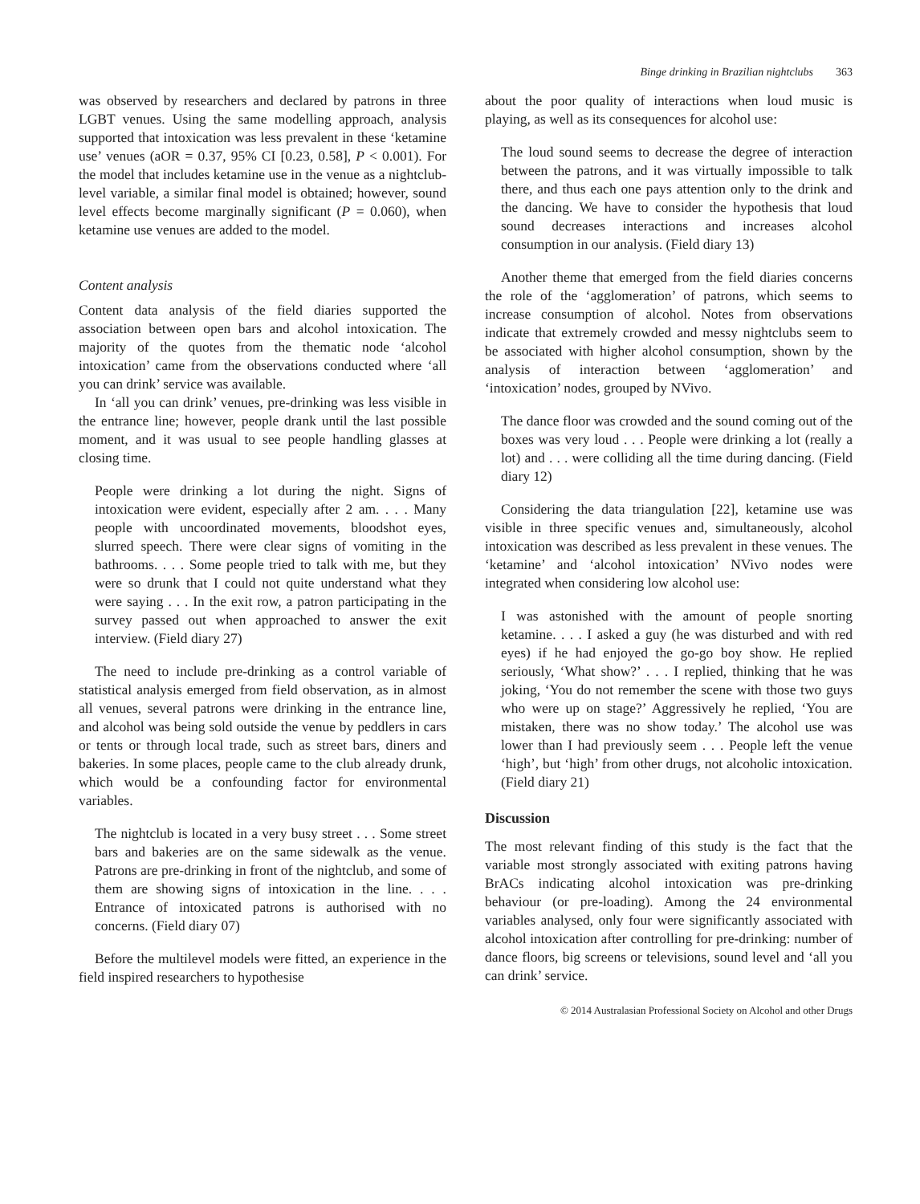Binge drinking in Brazilian nightclubs 363
was observed by researchers and declared by patrons in three LGBT venues. Using the same modelling approach, analysis supported that intoxication was less prevalent in these ‘ketamine use’ venues (aOR = 0.37, 95% CI [0.23, 0.58], P < 0.001). For the model that includes ketamine use in the venue as a nightclub-level variable, a similar final model is obtained; however, sound level effects become marginally significant (P = 0.060), when ketamine use venues are added to the model.
Content analysis
Content data analysis of the field diaries supported the association between open bars and alcohol intoxication. The majority of the quotes from the thematic node ‘alcohol intoxication’ came from the observations conducted where ‘all you can drink’ service was available.
In ‘all you can drink’ venues, pre-drinking was less visible in the entrance line; however, people drank until the last possible moment, and it was usual to see people handling glasses at closing time.
People were drinking a lot during the night. Signs of intoxication were evident, especially after 2 am. . . . Many people with uncoordinated movements, bloodshot eyes, slurred speech. There were clear signs of vomiting in the bathrooms. . . . Some people tried to talk with me, but they were so drunk that I could not quite understand what they were saying . . . In the exit row, a patron participating in the survey passed out when approached to answer the exit interview. (Field diary 27)
The need to include pre-drinking as a control variable of statistical analysis emerged from field observation, as in almost all venues, several patrons were drinking in the entrance line, and alcohol was being sold outside the venue by peddlers in cars or tents or through local trade, such as street bars, diners and bakeries. In some places, people came to the club already drunk, which would be a confounding factor for environmental variables.
The nightclub is located in a very busy street . . . Some street bars and bakeries are on the same sidewalk as the venue. Patrons are pre-drinking in front of the nightclub, and some of them are showing signs of intoxication in the line. . . . Entrance of intoxicated patrons is authorised with no concerns. (Field diary 07)
Before the multilevel models were fitted, an experience in the field inspired researchers to hypothesise
about the poor quality of interactions when loud music is playing, as well as its consequences for alcohol use:
The loud sound seems to decrease the degree of interaction between the patrons, and it was virtually impossible to talk there, and thus each one pays attention only to the drink and the dancing. We have to consider the hypothesis that loud sound decreases interactions and increases alcohol consumption in our analysis. (Field diary 13)
Another theme that emerged from the field diaries concerns the role of the ‘agglomeration’ of patrons, which seems to increase consumption of alcohol. Notes from observations indicate that extremely crowded and messy nightclubs seem to be associated with higher alcohol consumption, shown by the analysis of interaction between ‘agglomeration’ and ‘intoxication’ nodes, grouped by NVivo.
The dance floor was crowded and the sound coming out of the boxes was very loud . . . People were drinking a lot (really a lot) and . . . were colliding all the time during dancing. (Field diary 12)
Considering the data triangulation [22], ketamine use was visible in three specific venues and, simultaneously, alcohol intoxication was described as less prevalent in these venues. The ‘ketamine’ and ‘alcohol intoxication’ NVivo nodes were integrated when considering low alcohol use:
I was astonished with the amount of people snorting ketamine. . . . I asked a guy (he was disturbed and with red eyes) if he had enjoyed the go-go boy show. He replied seriously, ‘What show?’ . . . I replied, thinking that he was joking, ‘You do not remember the scene with those two guys who were up on stage?’ Aggressively he replied, ‘You are mistaken, there was no show today.’ The alcohol use was lower than I had previously seem . . . People left the venue ‘high’, but ‘high’ from other drugs, not alcoholic intoxication. (Field diary 21)
Discussion
The most relevant finding of this study is the fact that the variable most strongly associated with exiting patrons having BrACs indicating alcohol intoxication was pre-drinking behaviour (or pre-loading). Among the 24 environmental variables analysed, only four were significantly associated with alcohol intoxication after controlling for pre-drinking: number of dance floors, big screens or televisions, sound level and ‘all you can drink’ service.
© 2014 Australasian Professional Society on Alcohol and other Drugs